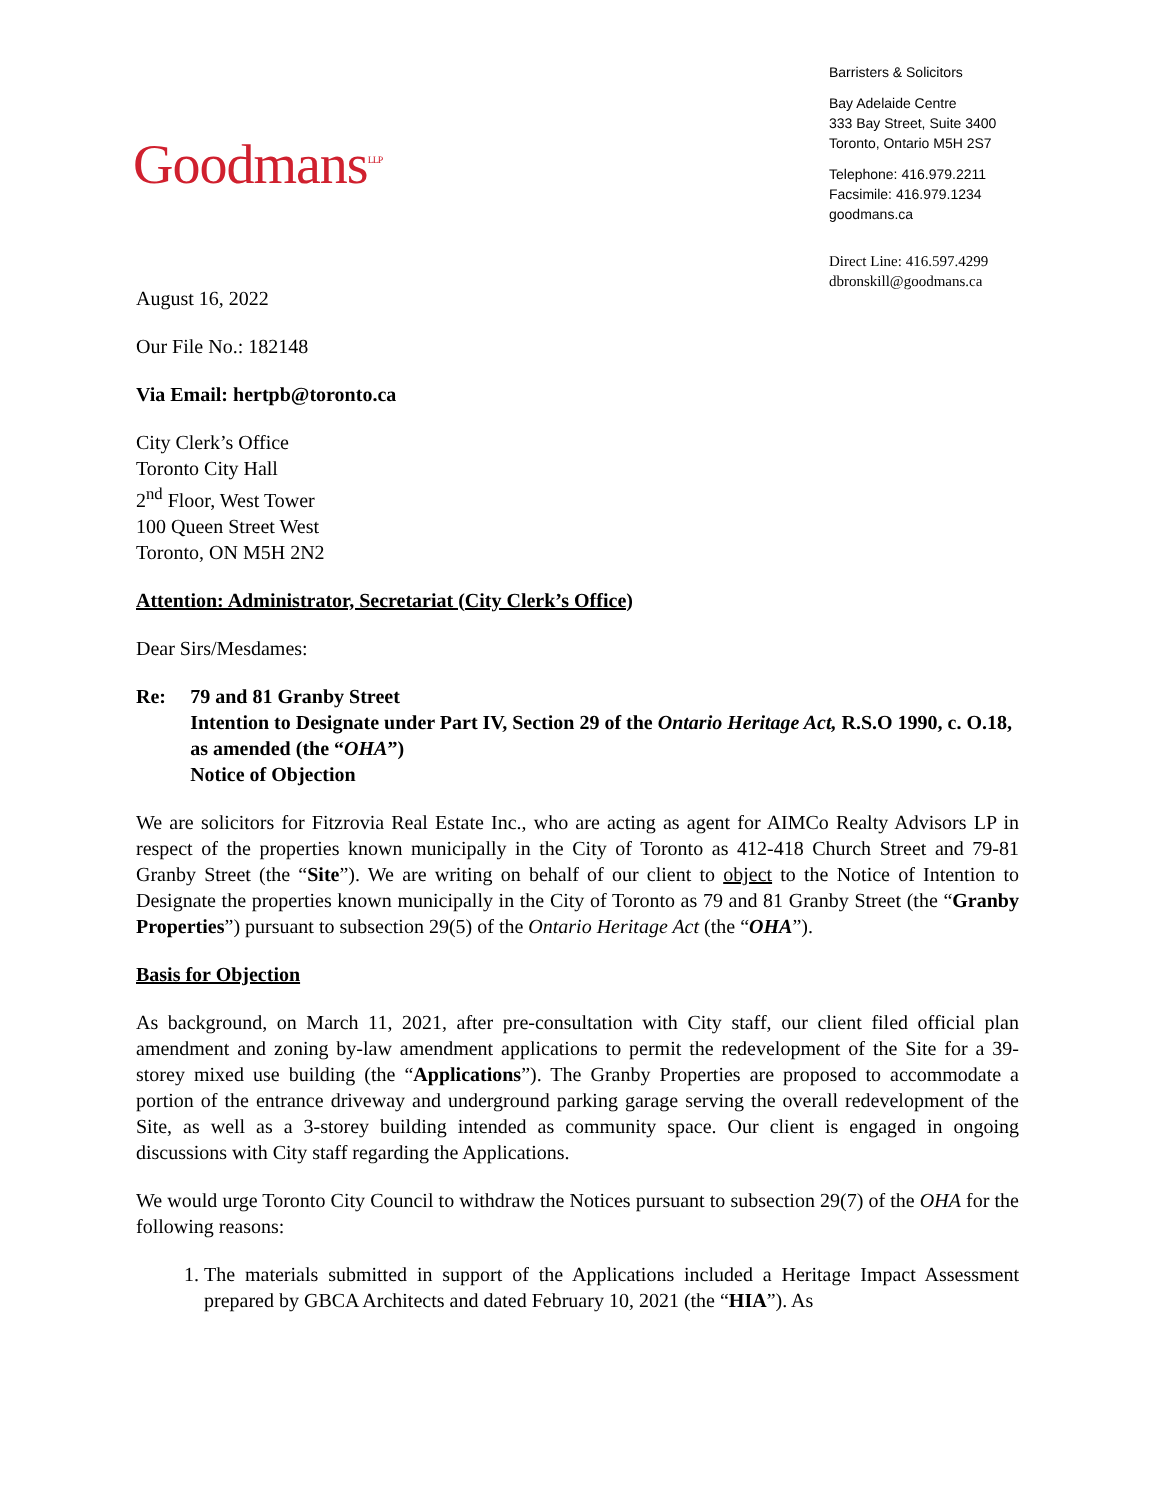Goodmans<sup>LLP</sup>
Barristers & Solicitors
Bay Adelaide Centre
333 Bay Street, Suite 3400
Toronto, Ontario M5H 2S7
Telephone: 416.979.2211
Facsimile: 416.979.1234
goodmans.ca
Direct Line: 416.597.4299
dbronskill@goodmans.ca
August 16, 2022
Our File No.: 182148
Via Email: hertpb@toronto.ca
City Clerk’s Office
Toronto City Hall
2<sup>nd</sup> Floor, West Tower
100 Queen Street West
Toronto, ON M5H 2N2
Attention: Administrator, Secretariat (City Clerk’s Office)
Dear Sirs/Mesdames:
Re: 79 and 81 Granby Street
Intention to Designate under Part IV, Section 29 of the Ontario Heritage Act, R.S.O 1990, c. O.18, as amended (the “OHA”)
Notice of Objection
We are solicitors for Fitzrovia Real Estate Inc., who are acting as agent for AIMCo Realty Advisors LP in respect of the properties known municipally in the City of Toronto as 412-418 Church Street and 79-81 Granby Street (the “Site”). We are writing on behalf of our client to object to the Notice of Intention to Designate the properties known municipally in the City of Toronto as 79 and 81 Granby Street (the “Granby Properties”) pursuant to subsection 29(5) of the Ontario Heritage Act (the “OHA”).
Basis for Objection
As background, on March 11, 2021, after pre-consultation with City staff, our client filed official plan amendment and zoning by-law amendment applications to permit the redevelopment of the Site for a 39-storey mixed use building (the “Applications”). The Granby Properties are proposed to accommodate a portion of the entrance driveway and underground parking garage serving the overall redevelopment of the Site, as well as a 3-storey building intended as community space. Our client is engaged in ongoing discussions with City staff regarding the Applications.
We would urge Toronto City Council to withdraw the Notices pursuant to subsection 29(7) of the OHA for the following reasons:
1. The materials submitted in support of the Applications included a Heritage Impact Assessment prepared by GBCA Architects and dated February 10, 2021 (the “HIA”). As